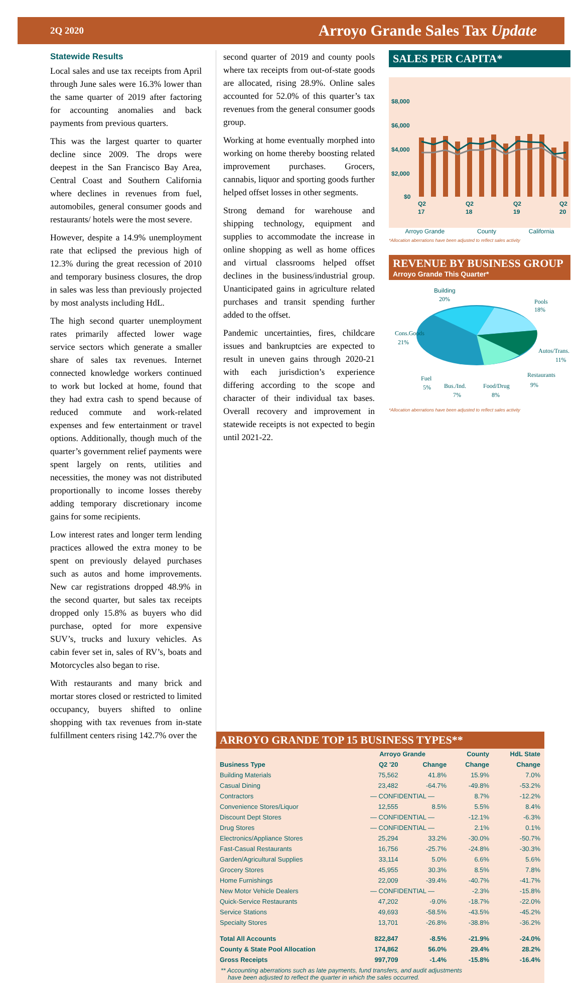2Q 2020 Arroyo Grande Sales Tax Update
Statewide Results
Local sales and use tax receipts from April through June sales were 16.3% lower than the same quarter of 2019 after factoring for accounting anomalies and back payments from previous quarters.
This was the largest quarter to quarter decline since 2009. The drops were deepest in the San Francisco Bay Area, Central Coast and Southern California where declines in revenues from fuel, automobiles, general consumer goods and restaurants/ hotels were the most severe.
However, despite a 14.9% unemployment rate that eclipsed the previous high of 12.3% during the great recession of 2010 and temporary business closures, the drop in sales was less than previously projected by most analysts including HdL.
The high second quarter unemployment rates primarily affected lower wage service sectors which generate a smaller share of sales tax revenues. Internet connected knowledge workers continued to work but locked at home, found that they had extra cash to spend because of reduced commute and work-related expenses and few entertainment or travel options. Additionally, though much of the quarter’s government relief payments were spent largely on rents, utilities and necessities, the money was not distributed proportionally to income losses thereby adding temporary discretionary income gains for some recipients.
Low interest rates and longer term lending practices allowed the extra money to be spent on previously delayed purchases such as autos and home improvements. New car registrations dropped 48.9% in the second quarter, but sales tax receipts dropped only 15.8% as buyers who did purchase, opted for more expensive SUV’s, trucks and luxury vehicles. As cabin fever set in, sales of RV’s, boats and Motorcycles also began to rise.
With restaurants and many brick and mortar stores closed or restricted to limited occupancy, buyers shifted to online shopping with tax revenues from in-state fulfillment centers rising 142.7% over the
second quarter of 2019 and county pools where tax receipts from out-of-state goods are allocated, rising 28.9%. Online sales accounted for 52.0% of this quarter’s tax revenues from the general consumer goods group.
Working at home eventually morphed into working on home thereby boosting related improvement purchases. Grocers, cannabis, liquor and sporting goods further helped offset losses in other segments.
Strong demand for warehouse and shipping technology, equipment and supplies to accommodate the increase in online shopping as well as home offices and virtual classrooms helped offset declines in the business/industrial group. Unanticipated gains in agriculture related purchases and transit spending further added to the offset.
Pandemic uncertainties, fires, childcare issues and bankruptcies are expected to result in uneven gains through 2020-21 with each jurisdiction’s experience differing according to the scope and character of their individual tax bases. Overall recovery and improvement in statewide receipts is not expected to begin until 2021-22.
SALES PER CAPITA*
$8,000
$6,000
$4,000
$2,000
$0
Q2
17
Q2
18
Q2
19
Q2
20
Arroyo Grande County California
*Allocation aberrations have been adjusted to reflect sales activity
REVENUE BY BUSINESS GROUP
Arroyo Grande This Quarter*
Building
20%
Pools
18%
Cons.Goods
21%
Autos/Trans.
11%
Restaurants
9%
Fuel
5%
Bus./Ind.
7%
Food/Drug
8%
*Allocation aberrations have been adjusted to reflect sales activity
ARROYO GRANDE TOP 15 BUSINESS TYPES**
| | Arroyo Grande | | County | HdL State |
| --- | --- | --- | --- | --- |
| Business Type | Q2 '20 | Change | Change | Change |
| Building Materials | 75,562 | 41.8% | 15.9% | 7.0% |
| Casual Dining | 23,482 | -64.7% | -49.8% | -53.2% |
| Contractors | — CONFIDENTIAL — | | 8.7% | -12.2% |
| Convenience Stores/Liquor | 12,555 | 8.5% | 5.5% | 8.4% |
| Discount Dept Stores | — CONFIDENTIAL — | | -12.1% | -6.3% |
| Drug Stores | — CONFIDENTIAL — | | 2.1% | 0.1% |
| Electronics/Appliance Stores | 25,294 | 33.2% | -30.0% | -50.7% |
| Fast-Casual Restaurants | 16,756 | -25.7% | -24.8% | -30.3% |
| Garden/Agricultural Supplies | 33,114 | 5.0% | 6.6% | 5.6% |
| Grocery Stores | 45,955 | 30.3% | 8.5% | 7.8% |
| Home Furnishings | 22,009 | -39.4% | -40.7% | -41.7% |
| New Motor Vehicle Dealers | — CONFIDENTIAL — | | -2.3% | -15.8% |
| Quick-Service Restaurants | 47,202 | -9.0% | -18.7% | -22.0% |
| Service Stations | 49,693 | -58.5% | -43.5% | -45.2% |
| Specialty Stores | 13,701 | -26.8% | -38.8% | -36.2% |
| Total All Accounts | 822,847 | -8.5% | -21.9% | -24.0% |
| County & State Pool Allocation | 174,862 | 56.0% | 29.4% | 28.2% |
| Gross Receipts | 997,709 | -1.4% | -15.8% | -16.4% |
** Accounting aberrations such as late payments, fund transfers, and audit adjustments
have been adjusted to reflect the quarter in which the sales occurred.